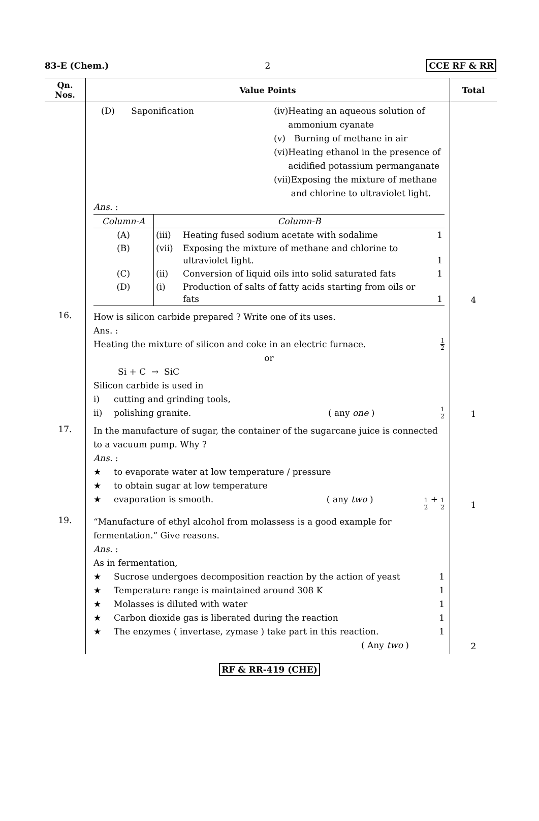83-E (Chem.) 2 CCE RF & RR
| Qn. Nos. | Value Points | Total |
| --- | --- | --- |
| | (D) Saponification (iv) Heating an aqueous solution of ammonium cyanate (v) Burning of methane in air (vi) Heating ethanol in the presence of acidified potassium permanganate (vii) Exposing the mixture of methane and chlorine to ultraviolet light. Ans. : / Column-A / Column-B / / / / (A) / (iii) / Heating fused sodium acetate with sodalime / 1 / / (B) / (vii) / Exposing the mixture of methane and chlorine to ultraviolet light. / 1 / / (C) / (ii) / Conversion of liquid oils into solid saturated fats / 1 / / (D) / (i) / Production of salts of fatty acids starting from oils or fats / 1 / | 4 |
| 16. | How is silicon carbide prepared ? Write one of its uses. Ans. : Heating the mixture of silicon and coke in an electric furnace. 1 2 or Si + C → SiC Silicon carbide is used in i) cutting and grinding tools, ii) polishing granite. ( any one ) 1 2 | 1 |
| 17. | In the manufacture of sugar, the container of the sugarcane juice is connected to a vacuum pump. Why ? Ans. : ★ to evaporate water at low temperature / pressure ★ to obtain sugar at low temperature ★ evaporation is smooth. ( any two ) 1 2 + 1 2 | 1 |
| 19. | “Manufacture of ethyl alcohol from molassess is a good example for fermentation.” Give reasons. Ans. : As in fermentation, ★ Sucrose undergoes decomposition reaction by the action of yeast 1 ★ Temperature range is maintained around 308 K 1 ★ Molasses is diluted with water 1 ★ Carbon dioxide gas is liberated during the reaction 1 ★ The enzymes ( invertase, zymase ) take part in this reaction. 1 ( Any two ) | 2 |
RF & RR-419 (CHE)